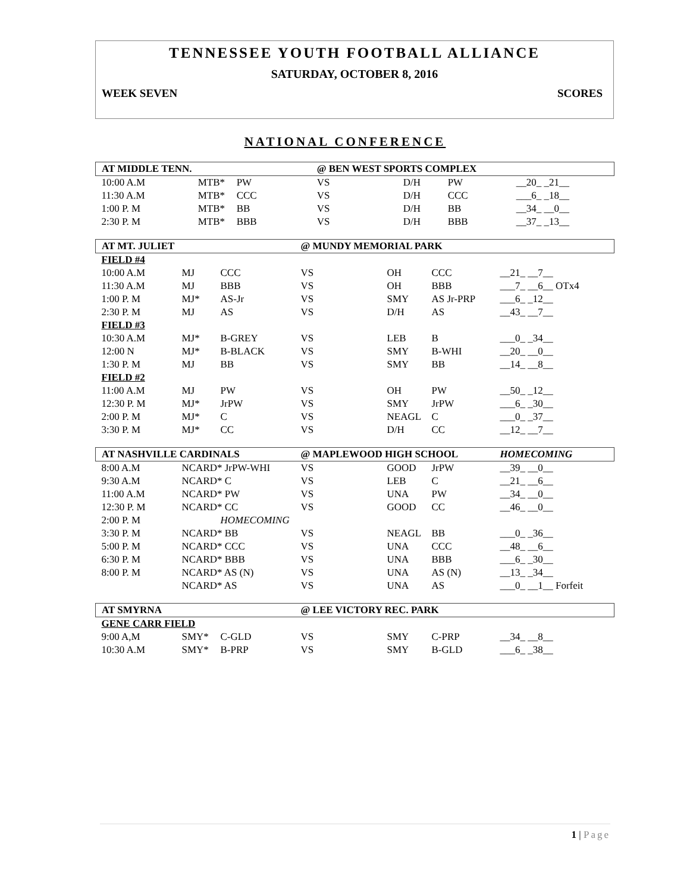TENNESSEE YOUTH FOOTBALL ALLIANCE
SATURDAY, OCTOBER 8, 2016
WEEK SEVEN SCORES
NATIONAL CONFERENCE
| AT MIDDLE TENN. | | | @ BEN WEST SPORTS COMPLEX | | | |
| 10:00 A.M | MTB* | PW | VS | D/H | PW | __20_ _21__ |
| 11:30 A.M | MTB* | CCC | VS | D/H | CCC | ___6_ _18__ |
| 1:00 P. M | MTB* | BB | VS | D/H | BB | __34_ __0__ |
| 2:30 P. M | MTB* | BBB | VS | D/H | BBB | __37_ _13__ |
| AT MT. JULIET | | | @ MUNDY MEMORIAL PARK | | | |
| FIELD #4 | | | | | | |
| 10:00 A.M | MJ | CCC | VS | OH | CCC | __21_ __7__ |
| 11:30 A.M | MJ | BBB | VS | OH | BBB | ___7_ __6__ OTx4 |
| 1:00 P. M | MJ* | AS-Jr | VS | SMY | AS Jr-PRP | ___6_ _12__ |
| 2:30 P. M | MJ | AS | VS | D/H | AS | __43_ __7__ |
| FIELD #3 | | | | | | |
| 10:30 A.M | MJ* | B-GREY | VS | LEB | B | ___0_ _34__ |
| 12:00 N | MJ* | B-BLACK | VS | SMY | B-WHI | __20_ __0__ |
| 1:30 P. M | MJ | BB | VS | SMY | BB | __14_ __8__ |
| FIELD #2 | | | | | | |
| 11:00 A.M | MJ | PW | VS | OH | PW | __50_ _12__ |
| 12:30 P. M | MJ* | JrPW | VS | SMY | JrPW | ___6_ _30__ |
| 2:00 P. M | MJ* | C | VS | NEAGL | C | ___0_ _37__ |
| 3:30 P. M | MJ* | CC | VS | D/H | CC | __12_ __7__ |
| AT NASHVILLE CARDINALS | | | @ MAPLEWOOD HIGH SCHOOL | | | HOMECOMING |
| 8:00 A.M | NCARD* JrPW-WHI | | VS | GOOD | JrPW | __39_ __0__ |
| 9:30 A.M | NCARD* C | | VS | LEB | C | __21_ __6__ |
| 11:00 A.M | NCARD* PW | | VS | UNA | PW | __34_ __0__ |
| 12:30 P. M | NCARD* CC | | VS | GOOD | CC | __46_ __0__ |
| 2:00 P. M | | HOMECOMING | | | | |
| 3:30 P. M | NCARD* BB | | VS | NEAGL | BB | ___0_ _36__ |
| 5:00 P. M | NCARD* CCC | | VS | UNA | CCC | __48_ __6__ |
| 6:30 P. M | NCARD* BBB | | VS | UNA | BBB | ___6_ _30__ |
| 8:00 P. M | NCARD* AS (N) | | VS | UNA | AS (N) | __13_ _34__ |
| | NCARD* AS | | VS | UNA | AS | ___0_ __1__ Forfeit |
| AT SMYRNA | | | @ LEE VICTORY REC. PARK | | | |
| GENE CARR FIELD | | | | | | |
| 9:00 A,M | SMY* | C-GLD | VS | SMY | C-PRP | __34_ __8__ |
| 10:30 A.M | SMY* | B-PRP | VS | SMY | B-GLD | ___6_ _38__ |
1 | Page